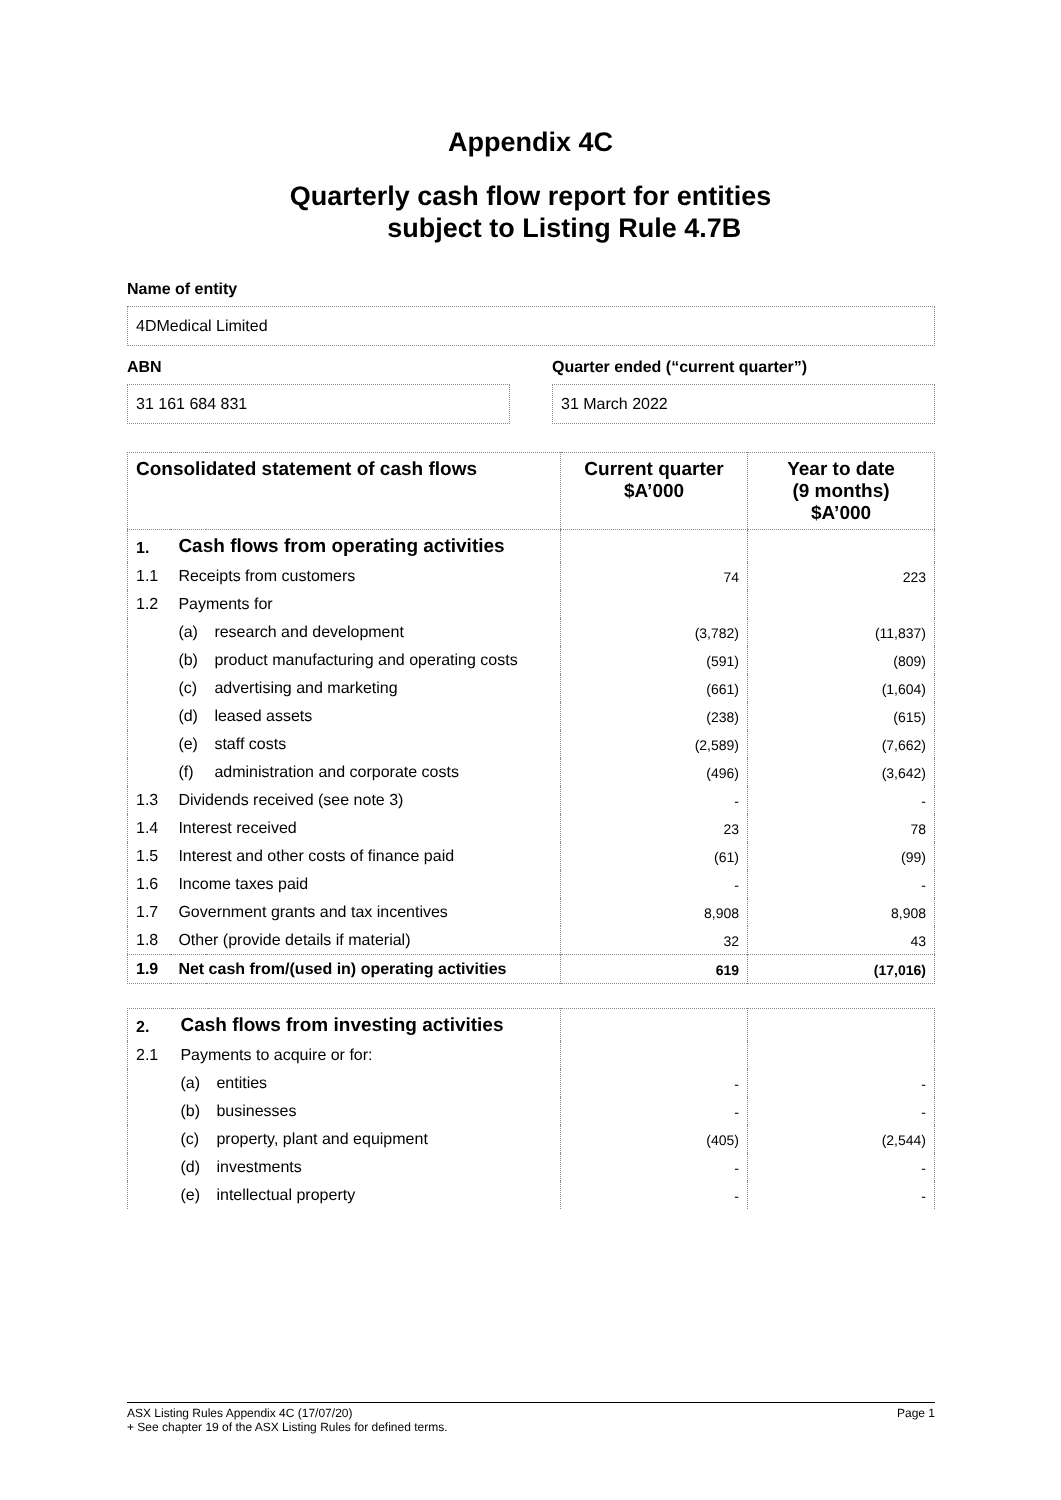Appendix 4C
Quarterly cash flow report for entities
subject to Listing Rule 4.7B
Name of entity
4DMedical Limited
ABN
31 161 684 831
Quarter ended (“current quarter”)
31 March 2022
| Consolidated statement of cash flows | | | Current quarter $A’000 | Year to date (9 months) $A’000 |
| --- | --- | --- | --- | --- |
| 1. | Cash flows from operating activities | | | |
| 1.1 | Receipts from customers | | 74 | 223 |
| 1.2 | Payments for | | | |
| | (a) | research and development | (3,782) | (11,837) |
| | (b) | product manufacturing and operating costs | (591) | (809) |
| | (c) | advertising and marketing | (661) | (1,604) |
| | (d) | leased assets | (238) | (615) |
| | (e) | staff costs | (2,589) | (7,662) |
| | (f) | administration and corporate costs | (496) | (3,642) |
| 1.3 | Dividends received (see note 3) | | - | - |
| 1.4 | Interest received | | 23 | 78 |
| 1.5 | Interest and other costs of finance paid | | (61) | (99) |
| 1.6 | Income taxes paid | | - | - |
| 1.7 | Government grants and tax incentives | | 8,908 | 8,908 |
| 1.8 | Other (provide details if material) | | 32 | 43 |
| 1.9 | Net cash from/(used in) operating activities | | 619 | (17,016) |
| 2. | Cash flows from investing activities | | | |
| 2.1 | Payments to acquire or for: | | | |
| | (a) | entities | - | - |
| | (b) | businesses | - | - |
| | (c) | property, plant and equipment | (405) | (2,544) |
| | (d) | investments | - | - |
| | (e) | intellectual property | - | - |
ASX Listing Rules Appendix 4C (17/07/20) Page 1
+ See chapter 19 of the ASX Listing Rules for defined terms.